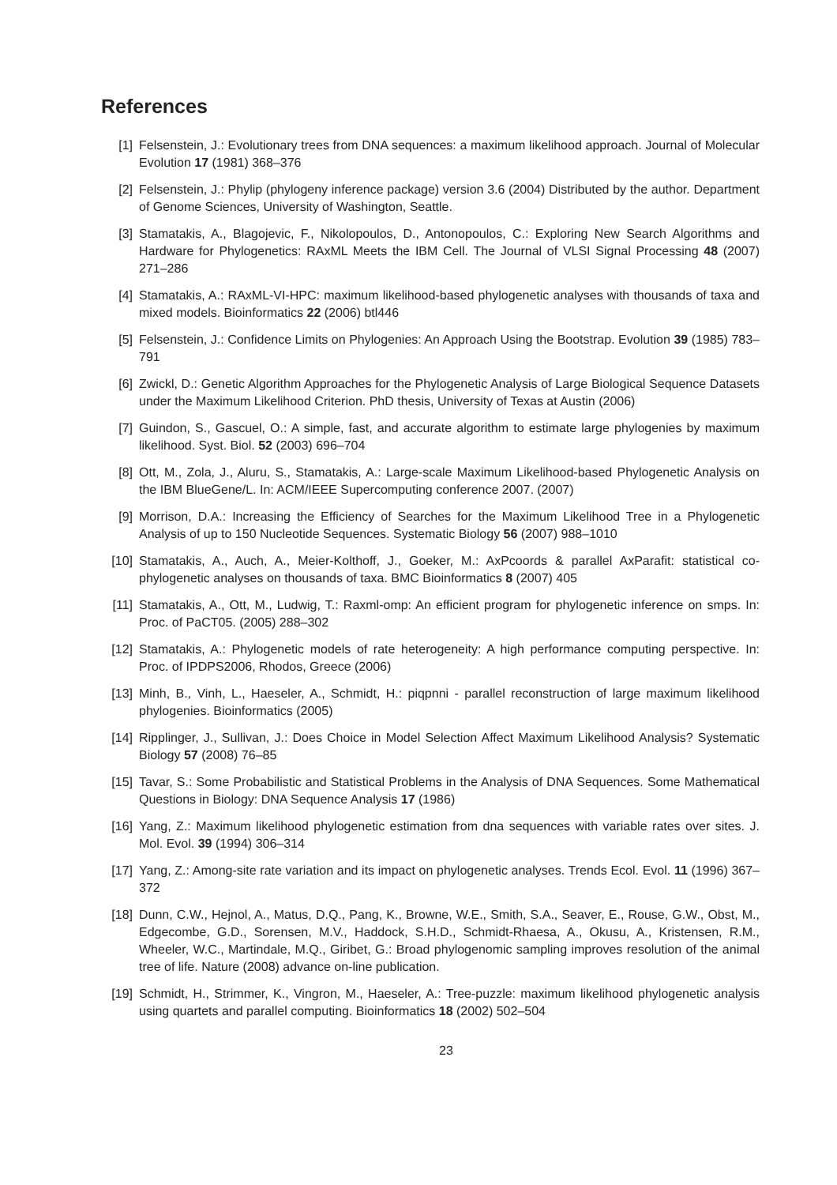References
[1] Felsenstein, J.: Evolutionary trees from DNA sequences: a maximum likelihood approach. Journal of Molecular Evolution 17 (1981) 368–376
[2] Felsenstein, J.: Phylip (phylogeny inference package) version 3.6 (2004) Distributed by the author. Department of Genome Sciences, University of Washington, Seattle.
[3] Stamatakis, A., Blagojevic, F., Nikolopoulos, D., Antonopoulos, C.: Exploring New Search Algorithms and Hardware for Phylogenetics: RAxML Meets the IBM Cell. The Journal of VLSI Signal Processing 48 (2007) 271–286
[4] Stamatakis, A.: RAxML-VI-HPC: maximum likelihood-based phylogenetic analyses with thousands of taxa and mixed models. Bioinformatics 22 (2006) btl446
[5] Felsenstein, J.: Confidence Limits on Phylogenies: An Approach Using the Bootstrap. Evolution 39 (1985) 783–791
[6] Zwickl, D.: Genetic Algorithm Approaches for the Phylogenetic Analysis of Large Biological Sequence Datasets under the Maximum Likelihood Criterion. PhD thesis, University of Texas at Austin (2006)
[7] Guindon, S., Gascuel, O.: A simple, fast, and accurate algorithm to estimate large phylogenies by maximum likelihood. Syst. Biol. 52 (2003) 696–704
[8] Ott, M., Zola, J., Aluru, S., Stamatakis, A.: Large-scale Maximum Likelihood-based Phylogenetic Analysis on the IBM BlueGene/L. In: ACM/IEEE Supercomputing conference 2007. (2007)
[9] Morrison, D.A.: Increasing the Efficiency of Searches for the Maximum Likelihood Tree in a Phylogenetic Analysis of up to 150 Nucleotide Sequences. Systematic Biology 56 (2007) 988–1010
[10] Stamatakis, A., Auch, A., Meier-Kolthoff, J., Goeker, M.: AxPcoords & parallel AxParafit: statistical co-phylogenetic analyses on thousands of taxa. BMC Bioinformatics 8 (2007) 405
[11] Stamatakis, A., Ott, M., Ludwig, T.: Raxml-omp: An efficient program for phylogenetic inference on smps. In: Proc. of PaCT05. (2005) 288–302
[12] Stamatakis, A.: Phylogenetic models of rate heterogeneity: A high performance computing perspective. In: Proc. of IPDPS2006, Rhodos, Greece (2006)
[13] Minh, B., Vinh, L., Haeseler, A., Schmidt, H.: piqpnni - parallel reconstruction of large maximum likelihood phylogenies. Bioinformatics (2005)
[14] Ripplinger, J., Sullivan, J.: Does Choice in Model Selection Affect Maximum Likelihood Analysis? Systematic Biology 57 (2008) 76–85
[15] Tavar, S.: Some Probabilistic and Statistical Problems in the Analysis of DNA Sequences. Some Mathematical Questions in Biology: DNA Sequence Analysis 17 (1986)
[16] Yang, Z.: Maximum likelihood phylogenetic estimation from dna sequences with variable rates over sites. J. Mol. Evol. 39 (1994) 306–314
[17] Yang, Z.: Among-site rate variation and its impact on phylogenetic analyses. Trends Ecol. Evol. 11 (1996) 367–372
[18] Dunn, C.W., Hejnol, A., Matus, D.Q., Pang, K., Browne, W.E., Smith, S.A., Seaver, E., Rouse, G.W., Obst, M., Edgecombe, G.D., Sorensen, M.V., Haddock, S.H.D., Schmidt-Rhaesa, A., Okusu, A., Kristensen, R.M., Wheeler, W.C., Martindale, M.Q., Giribet, G.: Broad phylogenomic sampling improves resolution of the animal tree of life. Nature (2008) advance on-line publication.
[19] Schmidt, H., Strimmer, K., Vingron, M., Haeseler, A.: Tree-puzzle: maximum likelihood phylogenetic analysis using quartets and parallel computing. Bioinformatics 18 (2002) 502–504
23